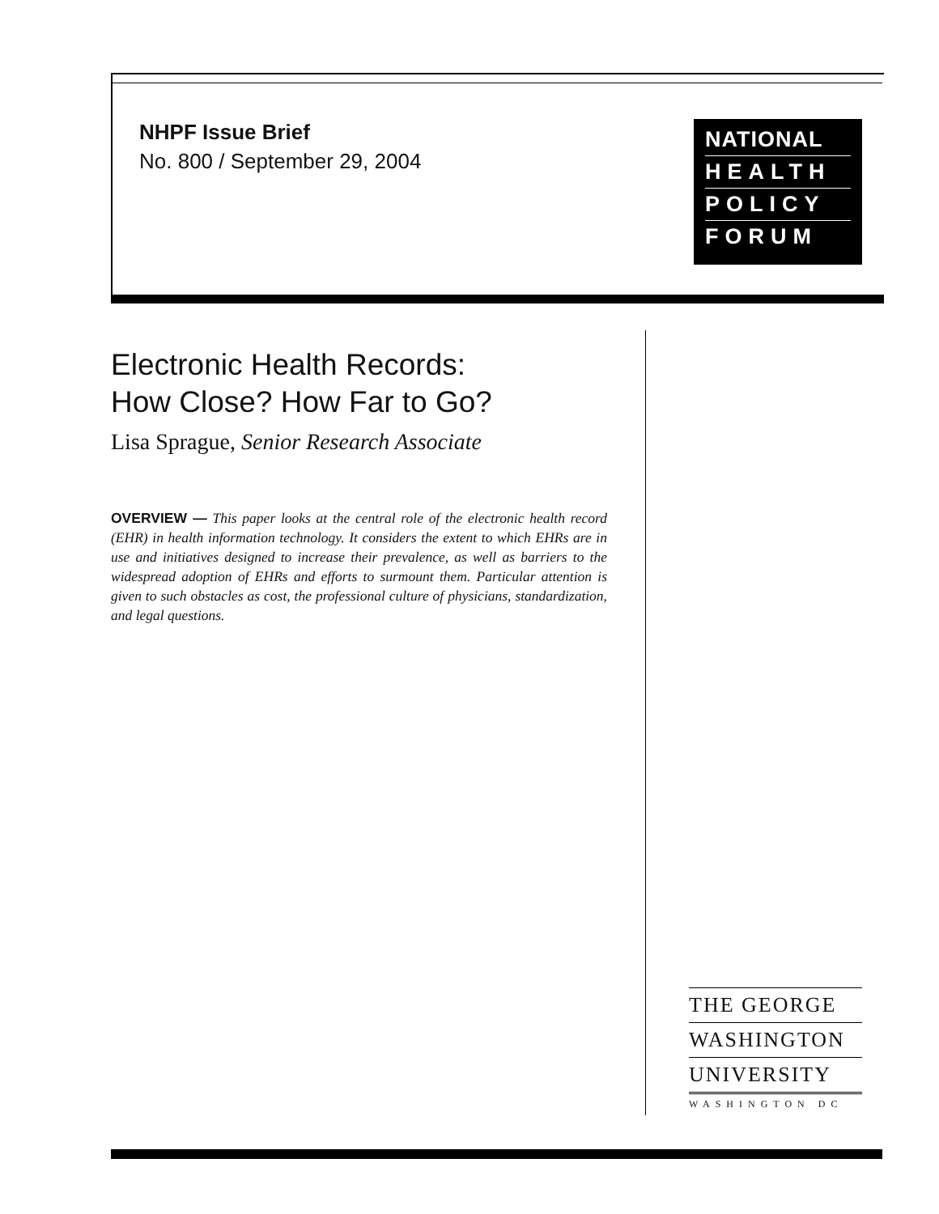NHPF Issue Brief
No. 800 / September 29, 2004
NATIONAL
HEALTH
POLICY
FORUM
Electronic Health Records:
How Close? How Far to Go?
Lisa Sprague, Senior Research Associate
OVERVIEW — This paper looks at the central role of the electronic health record (EHR) in health information technology. It considers the extent to which EHRs are in use and initiatives designed to increase their prevalence, as well as barriers to the widespread adoption of EHRs and efforts to surmount them. Particular attention is given to such obstacles as cost, the professional culture of physicians, standardization, and legal questions.
THE GEORGE
WASHINGTON
UNIVERSITY
WASHINGTON DC